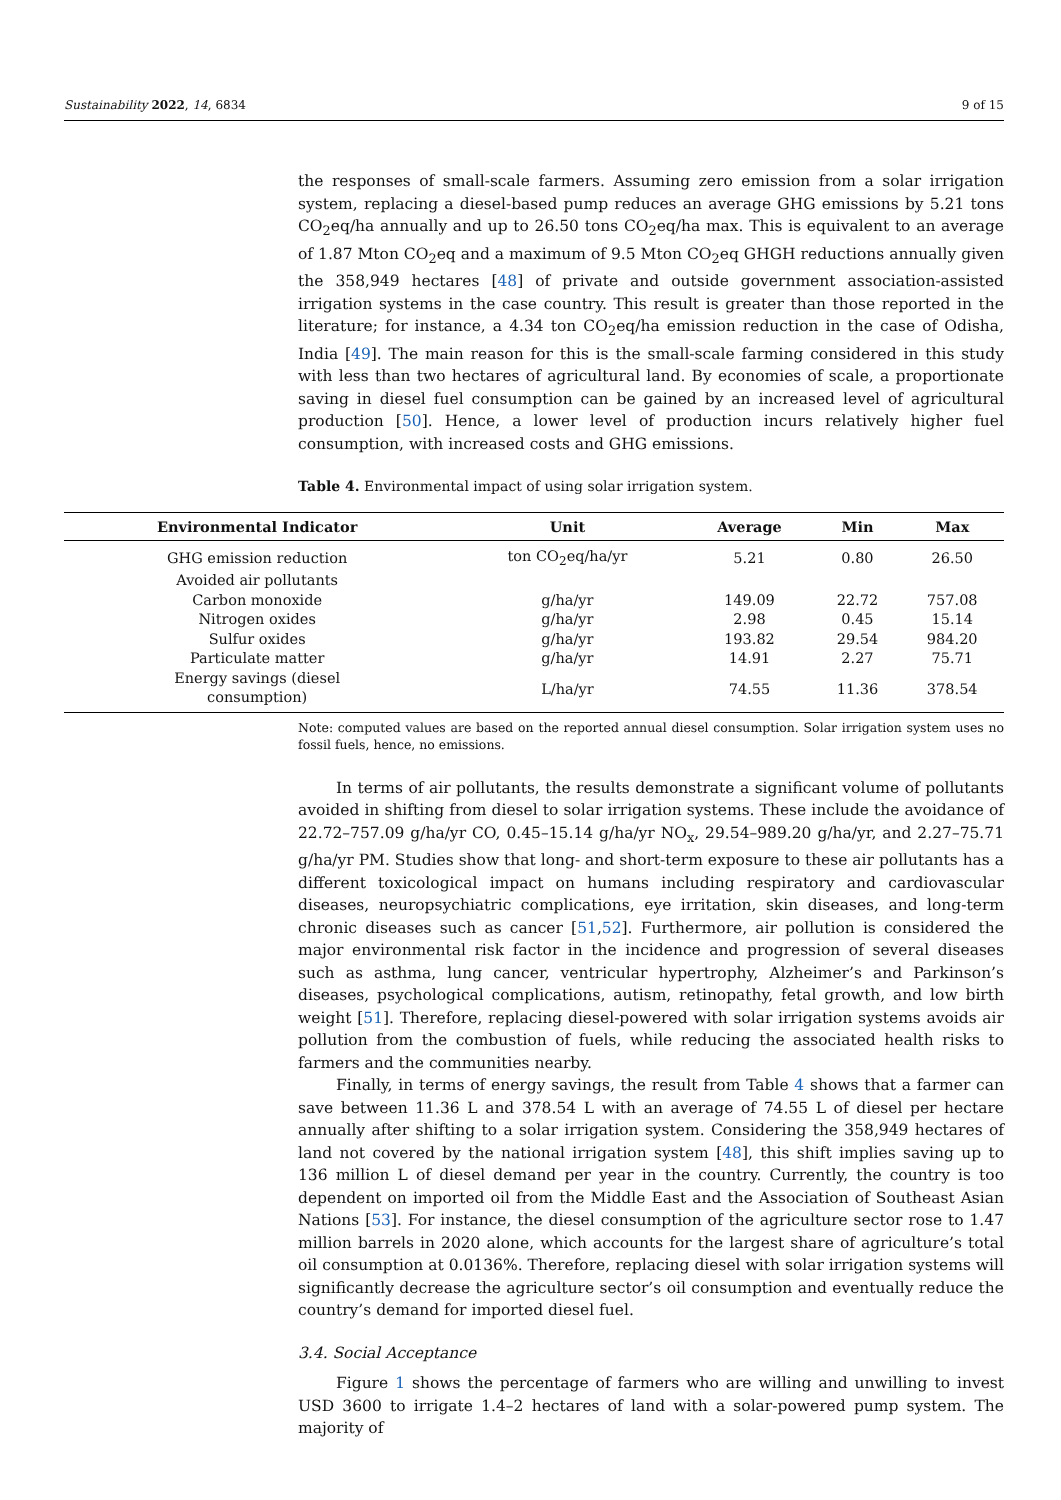Sustainability 2022, 14, 6834 9 of 15
the responses of small-scale farmers. Assuming zero emission from a solar irrigation system, replacing a diesel-based pump reduces an average GHG emissions by 5.21 tons CO<sub>2</sub>eq/ha annually and up to 26.50 tons CO<sub>2</sub>eq/ha max. This is equivalent to an average of 1.87 Mton CO<sub>2</sub>eq and a maximum of 9.5 Mton CO<sub>2</sub>eq GHGH reductions annually given the 358,949 hectares [48] of private and outside government association-assisted irrigation systems in the case country. This result is greater than those reported in the literature; for instance, a 4.34 ton CO<sub>2</sub>eq/ha emission reduction in the case of Odisha, India [49]. The main reason for this is the small-scale farming considered in this study with less than two hectares of agricultural land. By economies of scale, a proportionate saving in diesel fuel consumption can be gained by an increased level of agricultural production [50]. Hence, a lower level of production incurs relatively higher fuel consumption, with increased costs and GHG emissions.
Table 4. Environmental impact of using solar irrigation system.
| Environmental Indicator | Unit | Average | Min | Max |
| --- | --- | --- | --- | --- |
| GHG emission reduction | ton CO<sub>2</sub>eq/ha/yr | 5.21 | 0.80 | 26.50 |
| Avoided air pollutants | | | | |
| Carbon monoxide | g/ha/yr | 149.09 | 22.72 | 757.08 |
| Nitrogen oxides | g/ha/yr | 2.98 | 0.45 | 15.14 |
| Sulfur oxides | g/ha/yr | 193.82 | 29.54 | 984.20 |
| Particulate matter | g/ha/yr | 14.91 | 2.27 | 75.71 |
| Energy savings (diesel consumption) | L/ha/yr | 74.55 | 11.36 | 378.54 |
Note: computed values are based on the reported annual diesel consumption. Solar irrigation system uses no fossil fuels, hence, no emissions.
In terms of air pollutants, the results demonstrate a significant volume of pollutants avoided in shifting from diesel to solar irrigation systems. These include the avoidance of 22.72–757.09 g/ha/yr CO, 0.45–15.14 g/ha/yr NO<sub>x</sub>, 29.54–989.20 g/ha/yr, and 2.27–75.71 g/ha/yr PM. Studies show that long- and short-term exposure to these air pollutants has a different toxicological impact on humans including respiratory and cardiovascular diseases, neuropsychiatric complications, eye irritation, skin diseases, and long-term chronic diseases such as cancer [51,52]. Furthermore, air pollution is considered the major environmental risk factor in the incidence and progression of several diseases such as asthma, lung cancer, ventricular hypertrophy, Alzheimer’s and Parkinson’s diseases, psychological complications, autism, retinopathy, fetal growth, and low birth weight [51]. Therefore, replacing diesel-powered with solar irrigation systems avoids air pollution from the combustion of fuels, while reducing the associated health risks to farmers and the communities nearby.
Finally, in terms of energy savings, the result from Table 4 shows that a farmer can save between 11.36 L and 378.54 L with an average of 74.55 L of diesel per hectare annually after shifting to a solar irrigation system. Considering the 358,949 hectares of land not covered by the national irrigation system [48], this shift implies saving up to 136 million L of diesel demand per year in the country. Currently, the country is too dependent on imported oil from the Middle East and the Association of Southeast Asian Nations [53]. For instance, the diesel consumption of the agriculture sector rose to 1.47 million barrels in 2020 alone, which accounts for the largest share of agriculture’s total oil consumption at 0.0136%. Therefore, replacing diesel with solar irrigation systems will significantly decrease the agriculture sector’s oil consumption and eventually reduce the country’s demand for imported diesel fuel.
3.4. Social Acceptance
Figure 1 shows the percentage of farmers who are willing and unwilling to invest USD 3600 to irrigate 1.4–2 hectares of land with a solar-powered pump system. The majority of